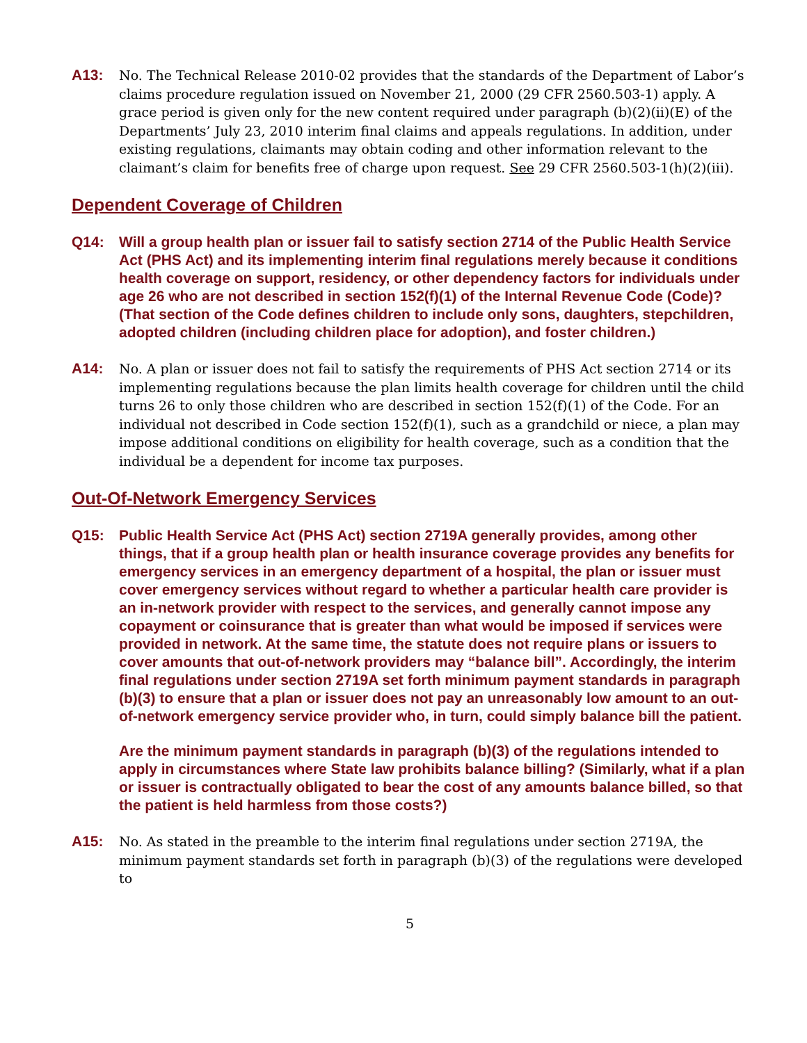A13:
No. The Technical Release 2010-02 provides that the standards of the Department of Labor’s claims procedure regulation issued on November 21, 2000 (29 CFR 2560.503-1) apply. A grace period is given only for the new content required under paragraph (b)(2)(ii)(E) of the Departments’ July 23, 2010 interim final claims and appeals regulations. In addition, under existing regulations, claimants may obtain coding and other information relevant to the claimant’s claim for benefits free of charge upon request. See 29 CFR 2560.503-1(h)(2)(iii).
Dependent Coverage of Children
Q14: Will a group health plan or issuer fail to satisfy section 2714 of the Public Health Service Act (PHS Act) and its implementing interim final regulations merely because it conditions health coverage on support, residency, or other dependency factors for individuals under age 26 who are not described in section 152(f)(1) of the Internal Revenue Code (Code)? (That section of the Code defines children to include only sons, daughters, stepchildren, adopted children (including children place for adoption), and foster children.)
A14:
No. A plan or issuer does not fail to satisfy the requirements of PHS Act section 2714 or its implementing regulations because the plan limits health coverage for children until the child turns 26 to only those children who are described in section 152(f)(1) of the Code. For an individual not described in Code section 152(f)(1), such as a grandchild or niece, a plan may impose additional conditions on eligibility for health coverage, such as a condition that the individual be a dependent for income tax purposes.
Out-Of-Network Emergency Services
Q15: Public Health Service Act (PHS Act) section 2719A generally provides, among other things, that if a group health plan or health insurance coverage provides any benefits for emergency services in an emergency department of a hospital, the plan or issuer must cover emergency services without regard to whether a particular health care provider is an in-network provider with respect to the services, and generally cannot impose any copayment or coinsurance that is greater than what would be imposed if services were provided in network. At the same time, the statute does not require plans or issuers to cover amounts that out-of-network providers may “balance bill”. Accordingly, the interim final regulations under section 2719A set forth minimum payment standards in paragraph (b)(3) to ensure that a plan or issuer does not pay an unreasonably low amount to an out-of-network emergency service provider who, in turn, could simply balance bill the patient.
Are the minimum payment standards in paragraph (b)(3) of the regulations intended to apply in circumstances where State law prohibits balance billing? (Similarly, what if a plan or issuer is contractually obligated to bear the cost of any amounts balance billed, so that the patient is held harmless from those costs?)
A15:
No. As stated in the preamble to the interim final regulations under section 2719A, the minimum payment standards set forth in paragraph (b)(3) of the regulations were developed to
5